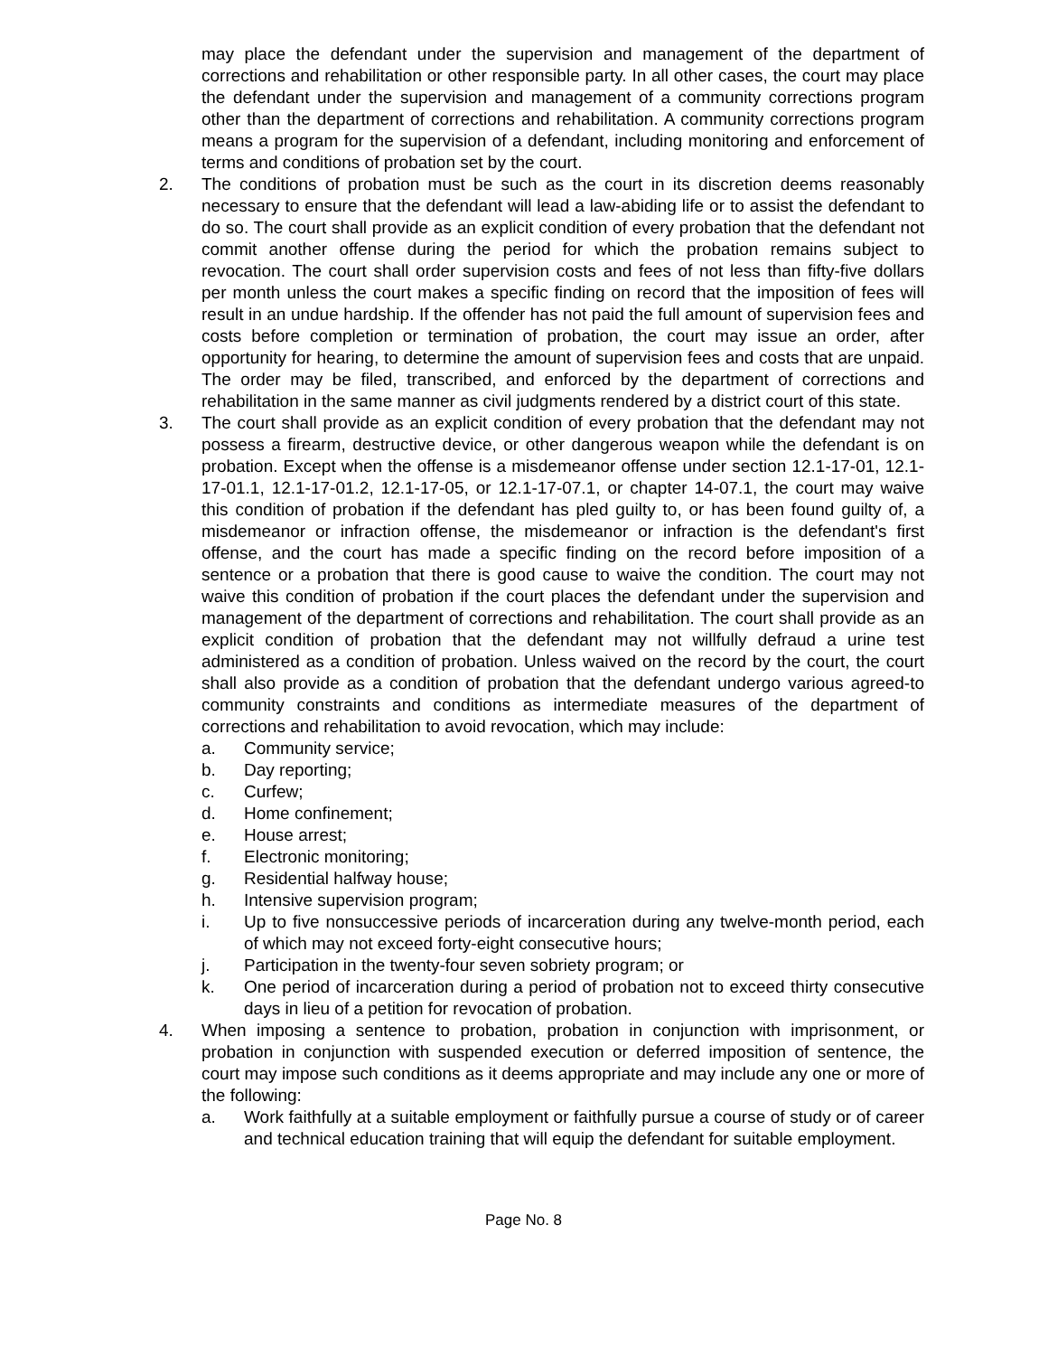may place the defendant under the supervision and management of the department of corrections and rehabilitation or other responsible party. In all other cases, the court may place the defendant under the supervision and management of a community corrections program other than the department of corrections and rehabilitation. A community corrections program means a program for the supervision of a defendant, including monitoring and enforcement of terms and conditions of probation set by the court.
2. The conditions of probation must be such as the court in its discretion deems reasonably necessary to ensure that the defendant will lead a law-abiding life or to assist the defendant to do so. The court shall provide as an explicit condition of every probation that the defendant not commit another offense during the period for which the probation remains subject to revocation. The court shall order supervision costs and fees of not less than fifty-five dollars per month unless the court makes a specific finding on record that the imposition of fees will result in an undue hardship. If the offender has not paid the full amount of supervision fees and costs before completion or termination of probation, the court may issue an order, after opportunity for hearing, to determine the amount of supervision fees and costs that are unpaid. The order may be filed, transcribed, and enforced by the department of corrections and rehabilitation in the same manner as civil judgments rendered by a district court of this state.
3. The court shall provide as an explicit condition of every probation that the defendant may not possess a firearm, destructive device, or other dangerous weapon while the defendant is on probation. Except when the offense is a misdemeanor offense under section 12.1-17-01, 12.1-17-01.1, 12.1-17-01.2, 12.1-17-05, or 12.1-17-07.1, or chapter 14-07.1, the court may waive this condition of probation if the defendant has pled guilty to, or has been found guilty of, a misdemeanor or infraction offense, the misdemeanor or infraction is the defendant's first offense, and the court has made a specific finding on the record before imposition of a sentence or a probation that there is good cause to waive the condition. The court may not waive this condition of probation if the court places the defendant under the supervision and management of the department of corrections and rehabilitation. The court shall provide as an explicit condition of probation that the defendant may not willfully defraud a urine test administered as a condition of probation. Unless waived on the record by the court, the court shall also provide as a condition of probation that the defendant undergo various agreed-to community constraints and conditions as intermediate measures of the department of corrections and rehabilitation to avoid revocation, which may include:
a. Community service;
b. Day reporting;
c. Curfew;
d. Home confinement;
e. House arrest;
f. Electronic monitoring;
g. Residential halfway house;
h. Intensive supervision program;
i. Up to five nonsuccessive periods of incarceration during any twelve-month period, each of which may not exceed forty-eight consecutive hours;
j. Participation in the twenty-four seven sobriety program; or
k. One period of incarceration during a period of probation not to exceed thirty consecutive days in lieu of a petition for revocation of probation.
4. When imposing a sentence to probation, probation in conjunction with imprisonment, or probation in conjunction with suspended execution or deferred imposition of sentence, the court may impose such conditions as it deems appropriate and may include any one or more of the following:
a. Work faithfully at a suitable employment or faithfully pursue a course of study or of career and technical education training that will equip the defendant for suitable employment.
Page No. 8